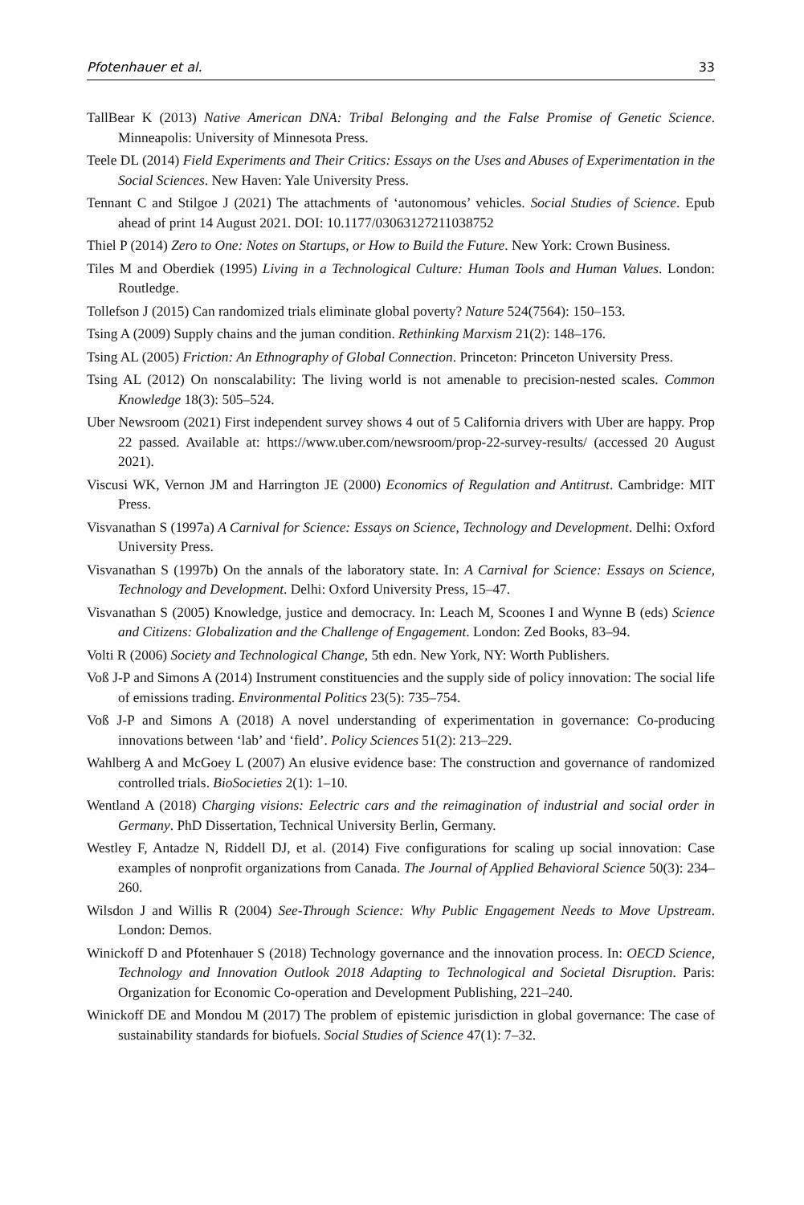Pfotenhauer et al. 33
TallBear K (2013) Native American DNA: Tribal Belonging and the False Promise of Genetic Science. Minneapolis: University of Minnesota Press.
Teele DL (2014) Field Experiments and Their Critics: Essays on the Uses and Abuses of Experimentation in the Social Sciences. New Haven: Yale University Press.
Tennant C and Stilgoe J (2021) The attachments of ‘autonomous’ vehicles. Social Studies of Science. Epub ahead of print 14 August 2021. DOI: 10.1177/03063127211038752
Thiel P (2014) Zero to One: Notes on Startups, or How to Build the Future. New York: Crown Business.
Tiles M and Oberdiek (1995) Living in a Technological Culture: Human Tools and Human Values. London: Routledge.
Tollefson J (2015) Can randomized trials eliminate global poverty? Nature 524(7564): 150–153.
Tsing A (2009) Supply chains and the juman condition. Rethinking Marxism 21(2): 148–176.
Tsing AL (2005) Friction: An Ethnography of Global Connection. Princeton: Princeton University Press.
Tsing AL (2012) On nonscalability: The living world is not amenable to precision-nested scales. Common Knowledge 18(3): 505–524.
Uber Newsroom (2021) First independent survey shows 4 out of 5 California drivers with Uber are happy. Prop 22 passed. Available at: https://www.uber.com/newsroom/prop-22-survey-results/ (accessed 20 August 2021).
Viscusi WK, Vernon JM and Harrington JE (2000) Economics of Regulation and Antitrust. Cambridge: MIT Press.
Visvanathan S (1997a) A Carnival for Science: Essays on Science, Technology and Development. Delhi: Oxford University Press.
Visvanathan S (1997b) On the annals of the laboratory state. In: A Carnival for Science: Essays on Science, Technology and Development. Delhi: Oxford University Press, 15–47.
Visvanathan S (2005) Knowledge, justice and democracy. In: Leach M, Scoones I and Wynne B (eds) Science and Citizens: Globalization and the Challenge of Engagement. London: Zed Books, 83–94.
Volti R (2006) Society and Technological Change, 5th edn. New York, NY: Worth Publishers.
Voß J-P and Simons A (2014) Instrument constituencies and the supply side of policy innovation: The social life of emissions trading. Environmental Politics 23(5): 735–754.
Voß J-P and Simons A (2018) A novel understanding of experimentation in governance: Co-producing innovations between ‘lab’ and ‘field’. Policy Sciences 51(2): 213–229.
Wahlberg A and McGoey L (2007) An elusive evidence base: The construction and governance of randomized controlled trials. BioSocieties 2(1): 1–10.
Wentland A (2018) Charging visions: Eelectric cars and the reimagination of industrial and social order in Germany. PhD Dissertation, Technical University Berlin, Germany.
Westley F, Antadze N, Riddell DJ, et al. (2014) Five configurations for scaling up social innovation: Case examples of nonprofit organizations from Canada. The Journal of Applied Behavioral Science 50(3): 234–260.
Wilsdon J and Willis R (2004) See-Through Science: Why Public Engagement Needs to Move Upstream. London: Demos.
Winickoff D and Pfotenhauer S (2018) Technology governance and the innovation process. In: OECD Science, Technology and Innovation Outlook 2018 Adapting to Technological and Societal Disruption. Paris: Organization for Economic Co-operation and Development Publishing, 221–240.
Winickoff DE and Mondou M (2017) The problem of epistemic jurisdiction in global governance: The case of sustainability standards for biofuels. Social Studies of Science 47(1): 7–32.